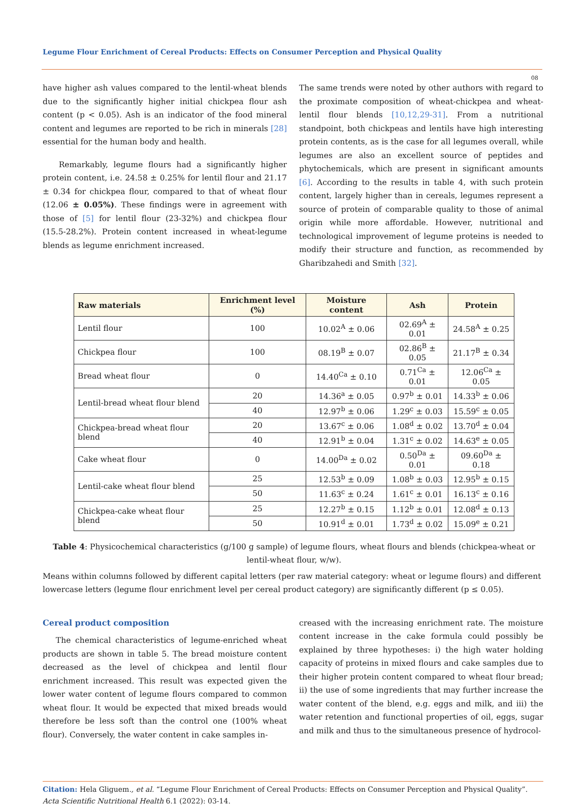Legume Flour Enrichment of Cereal Products: Effects on Consumer Perception and Physical Quality
08
have higher ash values compared to the lentil-wheat blends due to the significantly higher initial chickpea flour ash content (p < 0.05). Ash is an indicator of the food mineral content and legumes are reported to be rich in minerals [28] essential for the human body and health.
Remarkably, legume flours had a significantly higher protein content, i.e. 24.58 ± 0.25% for lentil flour and 21.17 ± 0.34 for chickpea flour, compared to that of wheat flour (12.06 ± 0.05%). These findings were in agreement with those of [5] for lentil flour (23-32%) and chickpea flour (15.5-28.2%). Protein content increased in wheat-legume blends as legume enrichment increased.
The same trends were noted by other authors with regard to the proximate composition of wheat-chickpea and wheat-lentil flour blends [10,12,29-31]. From a nutritional standpoint, both chickpeas and lentils have high interesting protein contents, as is the case for all legumes overall, while legumes are also an excellent source of peptides and phytochemicals, which are present in significant amounts [6]. According to the results in table 4, with such protein content, largely higher than in cereals, legumes represent a source of protein of comparable quality to those of animal origin while more affordable. However, nutritional and technological improvement of legume proteins is needed to modify their structure and function, as recommended by Gharibzahedi and Smith [32].
| Raw materials | Enrichment level (%) | Moisture content | Ash | Protein |
| --- | --- | --- | --- | --- |
| Lentil flour | 100 | 10.02<sup>A</sup> ± 0.06 | 02.69<sup>A</sup> ± 0.01 | 24.58<sup>A</sup> ± 0.25 |
| Chickpea flour | 100 | 08.19<sup>B</sup> ± 0.07 | 02.86<sup>B</sup> ± 0.05 | 21.17<sup>B</sup> ± 0.34 |
| Bread wheat flour | 0 | 14.40<sup>Ca</sup> ± 0.10 | 0.71<sup>Ca</sup> ± 0.01 | 12.06<sup>Ca</sup> ± 0.05 |
| Lentil-bread wheat flour blend | 20 | 14.36<sup>a</sup> ± 0.05 | 0.97<sup>b</sup> ± 0.01 | 14.33<sup>b</sup> ± 0.06 |
| | 40 | 12.97<sup>b</sup> ± 0.06 | 1.29<sup>c</sup> ± 0.03 | 15.59<sup>c</sup> ± 0.05 |
| Chickpea-bread wheat flour blend | 20 | 13.67<sup>c</sup> ± 0.06 | 1.08<sup>d</sup> ± 0.02 | 13.70<sup>d</sup> ± 0.04 |
| | 40 | 12.91<sup>b</sup> ± 0.04 | 1.31<sup>c</sup> ± 0.02 | 14.63<sup>e</sup> ± 0.05 |
| Cake wheat flour | 0 | 14.00<sup>Da</sup> ± 0.02 | 0.50<sup>Da</sup> ± 0.01 | 09.60<sup>Da</sup> ± 0.18 |
| Lentil-cake wheat flour blend | 25 | 12.53<sup>b</sup> ± 0.09 | 1.08<sup>b</sup> ± 0.03 | 12.95<sup>b</sup> ± 0.15 |
| | 50 | 11.63<sup>c</sup> ± 0.24 | 1.61<sup>c</sup> ± 0.01 | 16.13<sup>c</sup> ± 0.16 |
| Chickpea-cake wheat flour blend | 25 | 12.27<sup>b</sup> ± 0.15 | 1.12<sup>b</sup> ± 0.01 | 12.08<sup>d</sup> ± 0.13 |
| | 50 | 10.91<sup>d</sup> ± 0.01 | 1.73<sup>d</sup> ± 0.02 | 15.09<sup>e</sup> ± 0.21 |
Table 4: Physicochemical characteristics (g/100 g sample) of legume flours, wheat flours and blends (chickpea-wheat or lentil-wheat flour, w/w).
Means within columns followed by different capital letters (per raw material category: wheat or legume flours) and different lowercase letters (legume flour enrichment level per cereal product category) are significantly different (p ≤ 0.05).
Cereal product composition
The chemical characteristics of legume-enriched wheat products are shown in table 5. The bread moisture content decreased as the level of chickpea and lentil flour enrichment increased. This result was expected given the lower water content of legume flours compared to common wheat flour. It would be expected that mixed breads would therefore be less soft than the control one (100% wheat flour). Conversely, the water content in cake samples in-
creased with the increasing enrichment rate. The moisture content increase in the cake formula could possibly be explained by three hypotheses: i) the high water holding capacity of proteins in mixed flours and cake samples due to their higher protein content compared to wheat flour bread; ii) the use of some ingredients that may further increase the water content of the blend, e.g. eggs and milk, and iii) the water retention and functional properties of oil, eggs, sugar and milk and thus to the simultaneous presence of hydrocol-
Citation: Hela Gliguem., et al. “Legume Flour Enrichment of Cereal Products: Effects on Consumer Perception and Physical Quality”. Acta Scientific Nutritional Health 6.1 (2022): 03-14.